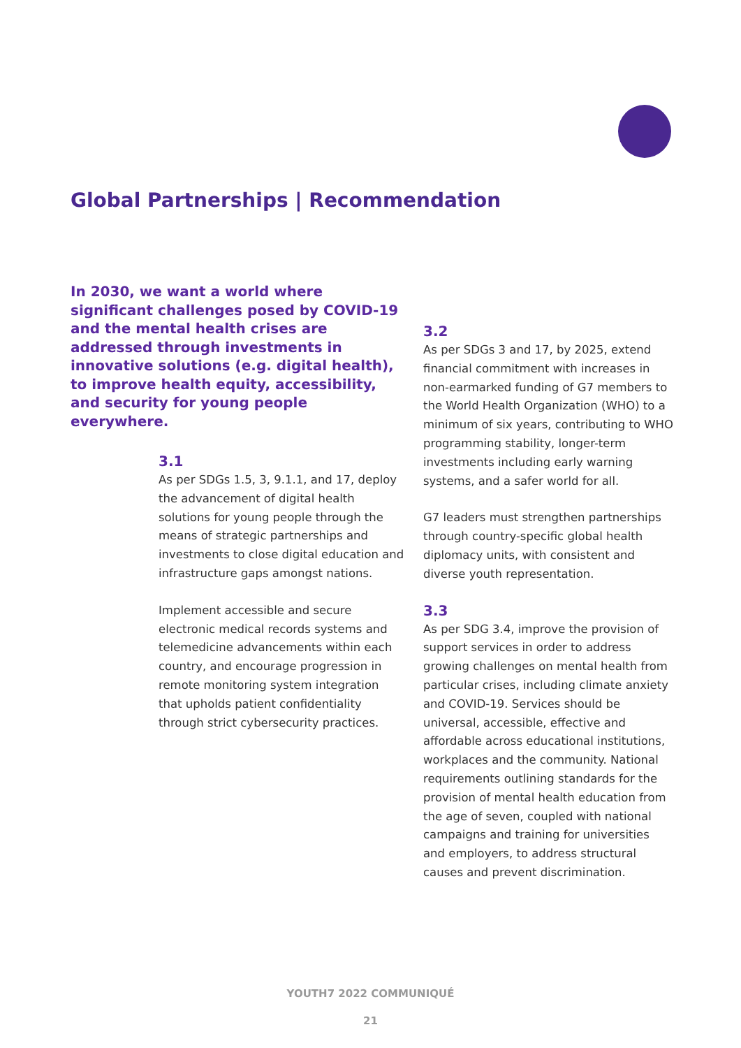Global Partnerships | Recommendation
In 2030, we want a world where significant challenges posed by COVID-19 and the mental health crises are addressed through investments in innovative solutions (e.g. digital health), to improve health equity, accessibility, and security for young people everywhere.
3.1
As per SDGs 1.5, 3, 9.1.1, and 17, deploy the advancement of digital health solutions for young people through the means of strategic partnerships and investments to close digital education and infrastructure gaps amongst nations.
Implement accessible and secure electronic medical records systems and telemedicine advancements within each country, and encourage progression in remote monitoring system integration that upholds patient confidentiality through strict cybersecurity practices.
3.2
As per SDGs 3 and 17, by 2025, extend financial commitment with increases in non-earmarked funding of G7 members to the World Health Organization (WHO) to a minimum of six years, contributing to WHO programming stability, longer-term investments including early warning systems, and a safer world for all.
G7 leaders must strengthen partnerships through country-specific global health diplomacy units, with consistent and diverse youth representation.
3.3
As per SDG 3.4, improve the provision of support services in order to address growing challenges on mental health from particular crises, including climate anxiety and COVID-19. Services should be universal, accessible, effective and affordable across educational institutions, workplaces and the community. National requirements outlining standards for the provision of mental health education from the age of seven, coupled with national campaigns and training for universities and employers, to address structural causes and prevent discrimination.
YOUTH7 2022 COMMUNIQUÉ
21